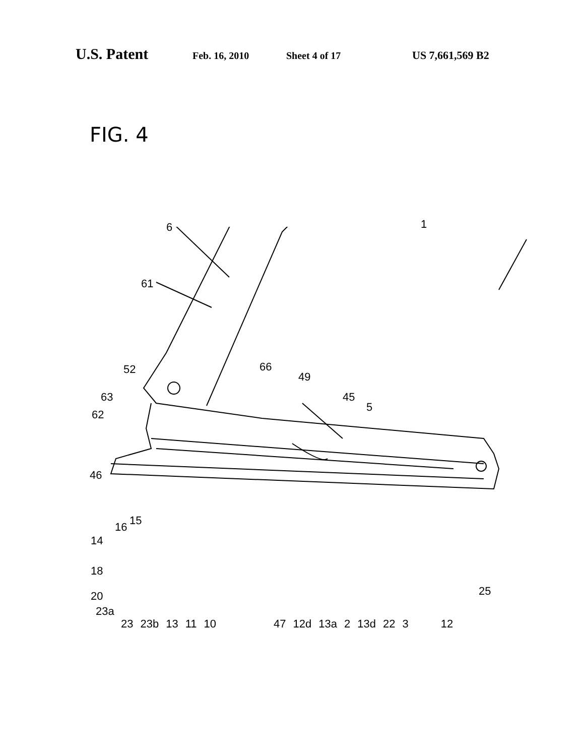U.S. Patent Feb. 16, 2010 Sheet 4 of 17 US 7,661,569 B2
FIG. 4
6 1
61
52 66
49
63 45
5
62
46
15 16
14
18
20 25
23a
23 23b 13 11 10 47 12d 13a 2 13d 22 3 12